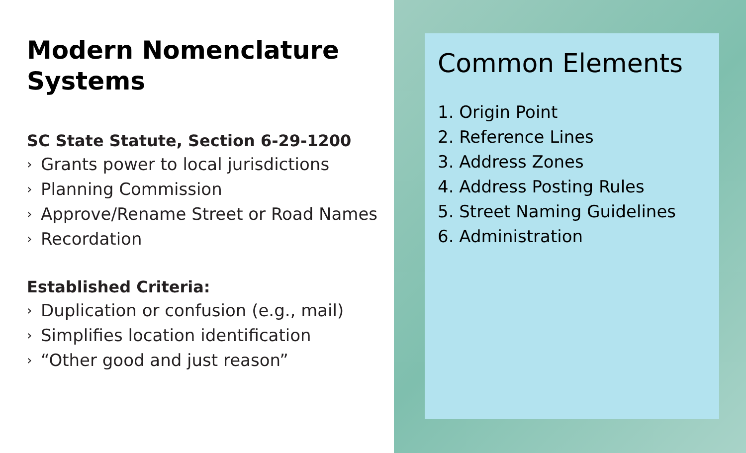Modern Nomenclature Systems
SC State Statute, Section 6-29-1200
› Grants power to local jurisdictions
› Planning Commission
› Approve/Rename Street or Road Names
› Recordation
Established Criteria:
› Duplication or confusion (e.g., mail)
› Simplifies location identification
› “Other good and just reason”
Common Elements
1. Origin Point
2. Reference Lines
3. Address Zones
4. Address Posting Rules
5. Street Naming Guidelines
6. Administration